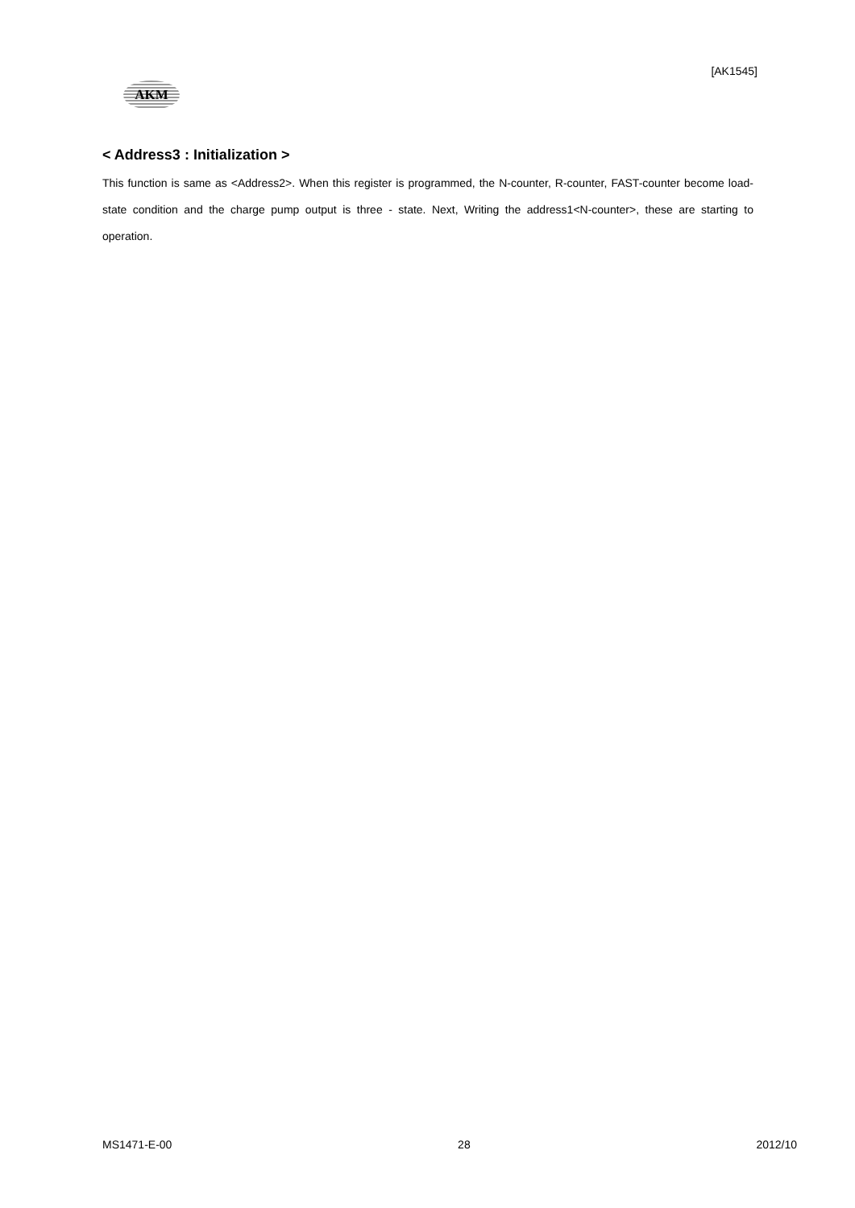[AK1545]
AKM
< Address3 : Initialization >
This function is same as <Address2>. When this register is programmed, the N-counter, R-counter, FAST-counter become load-state condition and the charge pump output is three - state. Next, Writing the address1<N-counter>, these are starting to operation.
MS1471-E-00 28 2012/10